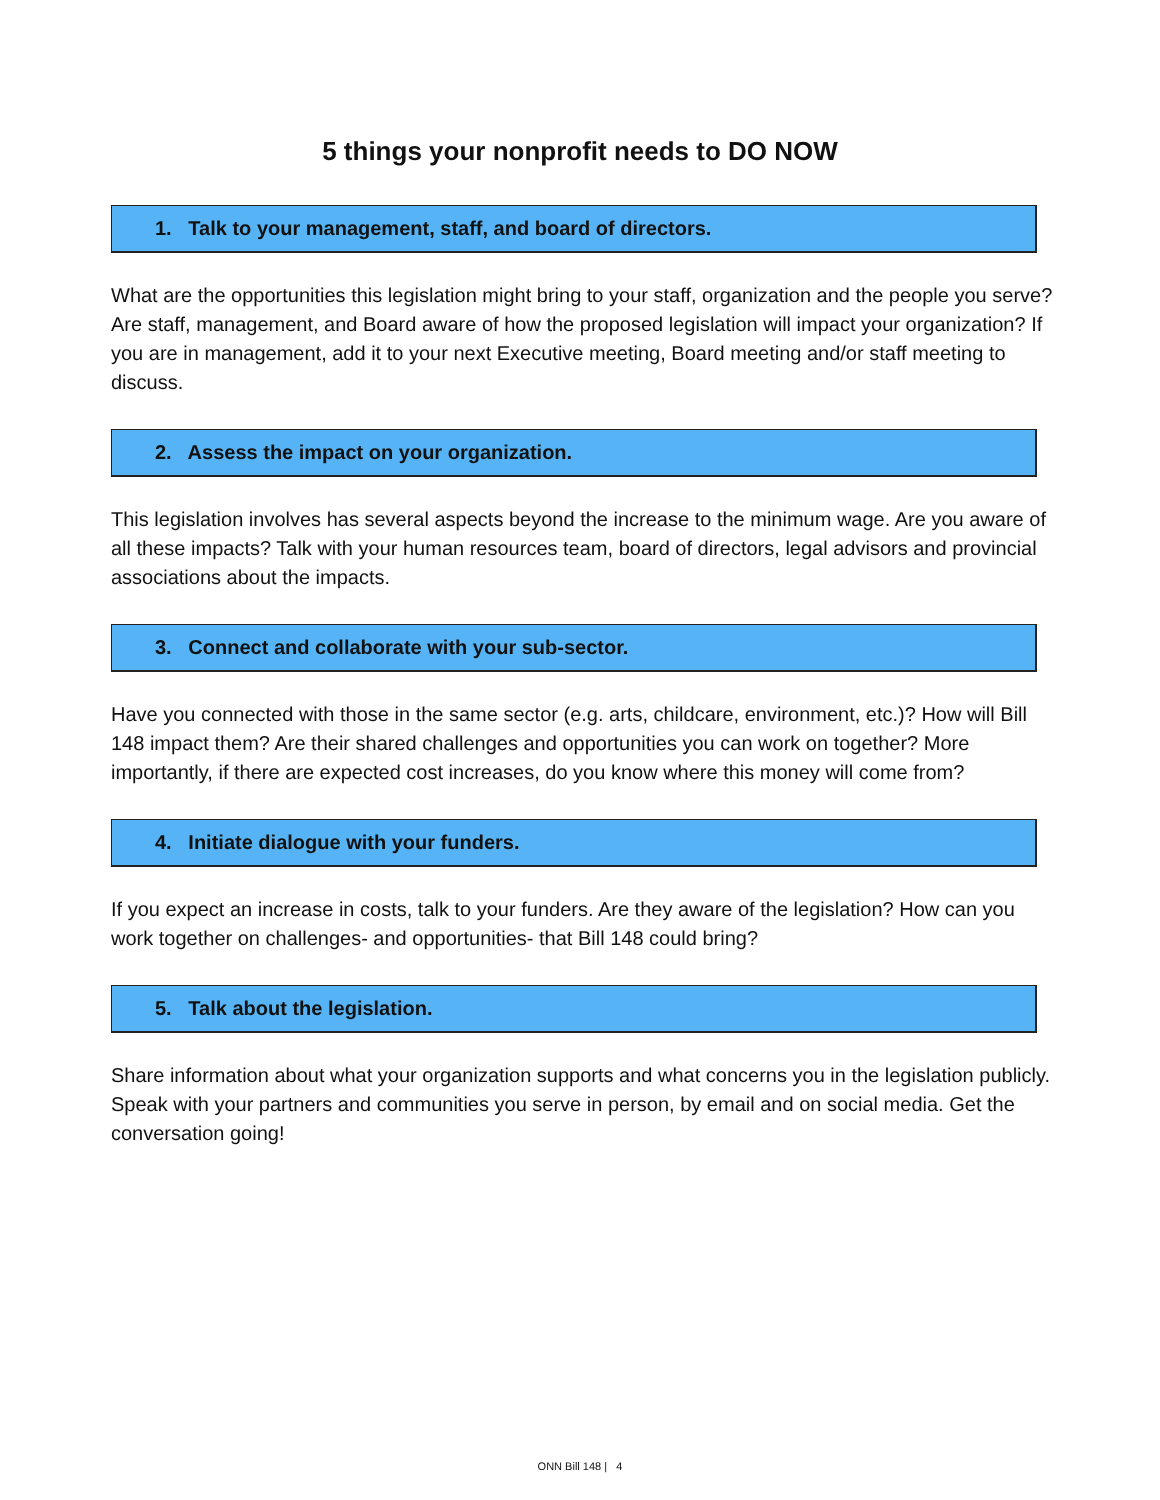5 things your nonprofit needs to DO NOW
1. Talk to your management, staff, and board of directors.
What are the opportunities this legislation might bring to your staff, organization and the people you serve? Are staff, management, and Board aware of how the proposed legislation will impact your organization? If you are in management, add it to your next Executive meeting, Board meeting and/or staff meeting to discuss.
2. Assess the impact on your organization.
This legislation involves has several aspects beyond the increase to the minimum wage. Are you aware of all these impacts? Talk with your human resources team, board of directors, legal advisors and provincial associations about the impacts.
3. Connect and collaborate with your sub-sector.
Have you connected with those in the same sector (e.g. arts, childcare, environment, etc.)? How will Bill 148 impact them? Are their shared challenges and opportunities you can work on together? More importantly, if there are expected cost increases, do you know where this money will come from?
4. Initiate dialogue with your funders.
If you expect an increase in costs, talk to your funders. Are they aware of the legislation? How can you work together on challenges- and opportunities- that Bill 148 could bring?
5. Talk about the legislation.
Share information about what your organization supports and what concerns you in the legislation publicly. Speak with your partners and communities you serve in person, by email and on social media. Get the conversation going!
ONN Bill 148 | 4